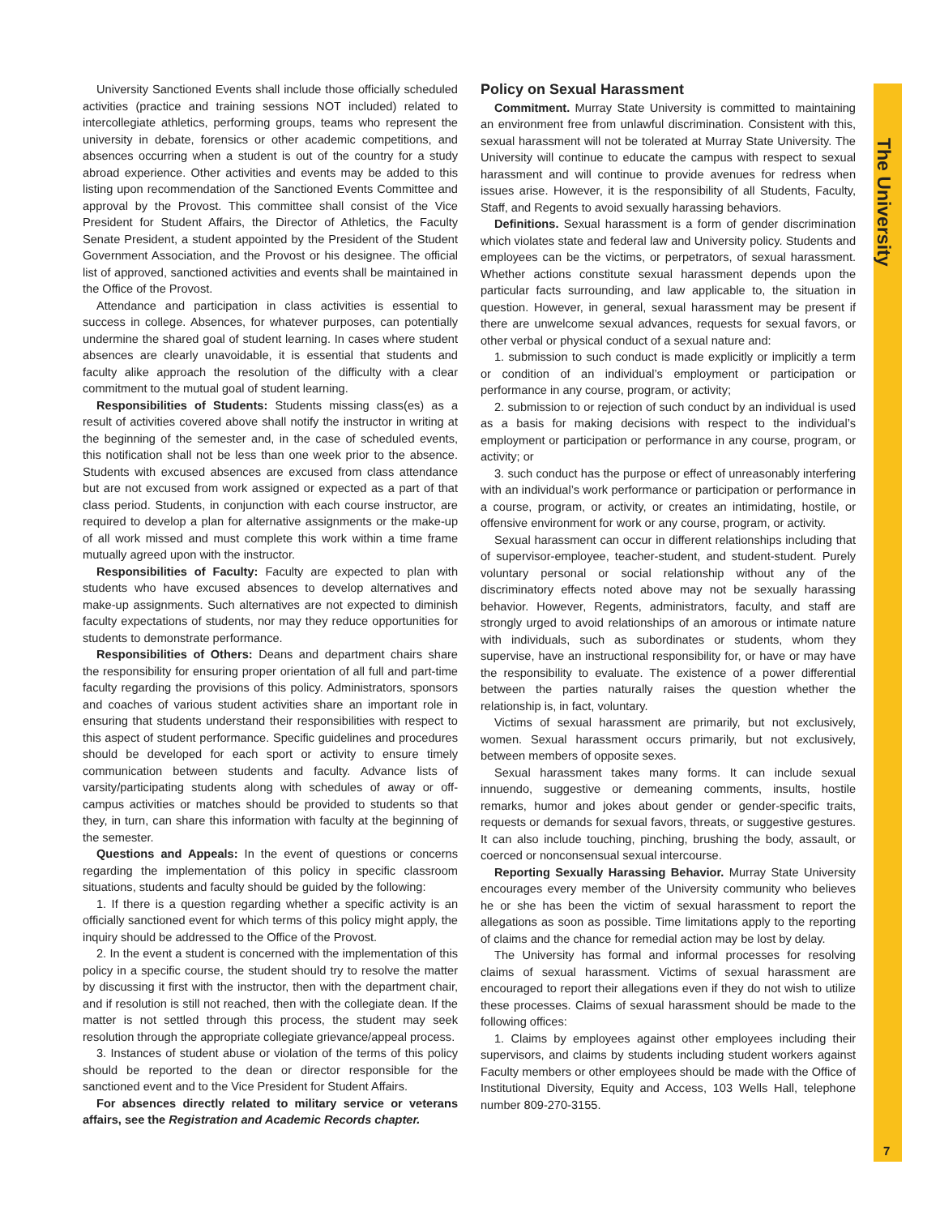University Sanctioned Events shall include those officially scheduled activities (practice and training sessions NOT included) related to intercollegiate athletics, performing groups, teams who represent the university in debate, forensics or other academic competitions, and absences occurring when a student is out of the country for a study abroad experience. Other activities and events may be added to this listing upon recommendation of the Sanctioned Events Committee and approval by the Provost. This committee shall consist of the Vice President for Student Affairs, the Director of Athletics, the Faculty Senate President, a student appointed by the President of the Student Government Association, and the Provost or his designee. The official list of approved, sanctioned activities and events shall be maintained in the Office of the Provost.
Attendance and participation in class activities is essential to success in college. Absences, for whatever purposes, can potentially undermine the shared goal of student learning. In cases where student absences are clearly unavoidable, it is essential that students and faculty alike approach the resolution of the difficulty with a clear commitment to the mutual goal of student learning.
Responsibilities of Students: Students missing class(es) as a result of activities covered above shall notify the instructor in writing at the beginning of the semester and, in the case of scheduled events, this notification shall not be less than one week prior to the absence. Students with excused absences are excused from class attendance but are not excused from work assigned or expected as a part of that class period. Students, in conjunction with each course instructor, are required to develop a plan for alternative assignments or the make-up of all work missed and must complete this work within a time frame mutually agreed upon with the instructor.
Responsibilities of Faculty: Faculty are expected to plan with students who have excused absences to develop alternatives and make-up assignments. Such alternatives are not expected to diminish faculty expectations of students, nor may they reduce opportunities for students to demonstrate performance.
Responsibilities of Others: Deans and department chairs share the responsibility for ensuring proper orientation of all full and part-time faculty regarding the provisions of this policy. Administrators, sponsors and coaches of various student activities share an important role in ensuring that students understand their responsibilities with respect to this aspect of student performance. Specific guidelines and procedures should be developed for each sport or activity to ensure timely communication between students and faculty. Advance lists of varsity/participating students along with schedules of away or off-campus activities or matches should be provided to students so that they, in turn, can share this information with faculty at the beginning of the semester.
Questions and Appeals: In the event of questions or concerns regarding the implementation of this policy in specific classroom situations, students and faculty should be guided by the following:
1. If there is a question regarding whether a specific activity is an officially sanctioned event for which terms of this policy might apply, the inquiry should be addressed to the Office of the Provost.
2. In the event a student is concerned with the implementation of this policy in a specific course, the student should try to resolve the matter by discussing it first with the instructor, then with the department chair, and if resolution is still not reached, then with the collegiate dean. If the matter is not settled through this process, the student may seek resolution through the appropriate collegiate grievance/appeal process.
3. Instances of student abuse or violation of the terms of this policy should be reported to the dean or director responsible for the sanctioned event and to the Vice President for Student Affairs.
For absences directly related to military service or veterans affairs, see the Registration and Academic Records chapter.
Policy on Sexual Harassment
Commitment. Murray State University is committed to maintaining an environment free from unlawful discrimination. Consistent with this, sexual harassment will not be tolerated at Murray State University. The University will continue to educate the campus with respect to sexual harassment and will continue to provide avenues for redress when issues arise. However, it is the responsibility of all Students, Faculty, Staff, and Regents to avoid sexually harassing behaviors.
Definitions. Sexual harassment is a form of gender discrimination which violates state and federal law and University policy. Students and employees can be the victims, or perpetrators, of sexual harassment. Whether actions constitute sexual harassment depends upon the particular facts surrounding, and law applicable to, the situation in question. However, in general, sexual harassment may be present if there are unwelcome sexual advances, requests for sexual favors, or other verbal or physical conduct of a sexual nature and:
1. submission to such conduct is made explicitly or implicitly a term or condition of an individual’s employment or participation or performance in any course, program, or activity;
2. submission to or rejection of such conduct by an individual is used as a basis for making decisions with respect to the individual’s employment or participation or performance in any course, program, or activity; or
3. such conduct has the purpose or effect of unreasonably interfering with an individual’s work performance or participation or performance in a course, program, or activity, or creates an intimidating, hostile, or offensive environment for work or any course, program, or activity.
Sexual harassment can occur in different relationships including that of supervisor-employee, teacher-student, and student-student. Purely voluntary personal or social relationship without any of the discriminatory effects noted above may not be sexually harassing behavior. However, Regents, administrators, faculty, and staff are strongly urged to avoid relationships of an amorous or intimate nature with individuals, such as subordinates or students, whom they supervise, have an instructional responsibility for, or have or may have the responsibility to evaluate. The existence of a power differential between the parties naturally raises the question whether the relationship is, in fact, voluntary.
Victims of sexual harassment are primarily, but not exclusively, women. Sexual harassment occurs primarily, but not exclusively, between members of opposite sexes.
Sexual harassment takes many forms. It can include sexual innuendo, suggestive or demeaning comments, insults, hostile remarks, humor and jokes about gender or gender-specific traits, requests or demands for sexual favors, threats, or suggestive gestures. It can also include touching, pinching, brushing the body, assault, or coerced or nonconsensual sexual intercourse.
Reporting Sexually Harassing Behavior. Murray State University encourages every member of the University community who believes he or she has been the victim of sexual harassment to report the allegations as soon as possible. Time limitations apply to the reporting of claims and the chance for remedial action may be lost by delay.
The University has formal and informal processes for resolving claims of sexual harassment. Victims of sexual harassment are encouraged to report their allegations even if they do not wish to utilize these processes. Claims of sexual harassment should be made to the following offices:
1. Claims by employees against other employees including their supervisors, and claims by students including student workers against Faculty members or other employees should be made with the Office of Institutional Diversity, Equity and Access, 103 Wells Hall, telephone number 809-270-3155.
The University
7